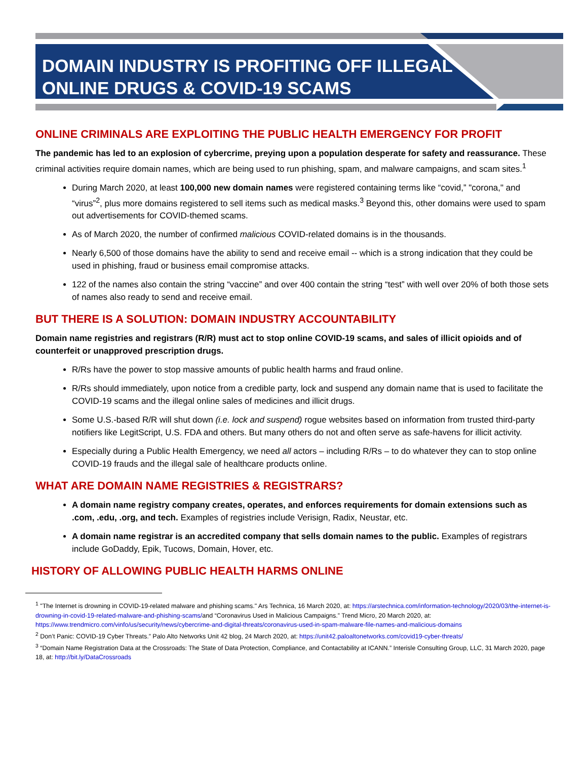DOMAIN INDUSTRY IS PROFITING OFF ILLEGAL
ONLINE DRUGS & COVID-19 SCAMS
ONLINE CRIMINALS ARE EXPLOITING THE PUBLIC HEALTH EMERGENCY FOR PROFIT
The pandemic has led to an explosion of cybercrime, preying upon a population desperate for safety and reassurance. These criminal activities require domain names, which are being used to run phishing, spam, and malware campaigns, and scam sites.<sup>1</sup>
During March 2020, at least 100,000 new domain names were registered containing terms like “covid,” "corona," and “virus”<sup>2</sup>, plus more domains registered to sell items such as medical masks.<sup>3</sup> Beyond this, other domains were used to spam out advertisements for COVID-themed scams.
As of March 2020, the number of confirmed malicious COVID-related domains is in the thousands.
Nearly 6,500 of those domains have the ability to send and receive email -- which is a strong indication that they could be used in phishing, fraud or business email compromise attacks.
122 of the names also contain the string “vaccine” and over 400 contain the string “test” with well over 20% of both those sets of names also ready to send and receive email.
BUT THERE IS A SOLUTION: DOMAIN INDUSTRY ACCOUNTABILITY
Domain name registries and registrars (R/R) must act to stop online COVID-19 scams, and sales of illicit opioids and of counterfeit or unapproved prescription drugs.
R/Rs have the power to stop massive amounts of public health harms and fraud online.
R/Rs should immediately, upon notice from a credible party, lock and suspend any domain name that is used to facilitate the COVID-19 scams and the illegal online sales of medicines and illicit drugs.
Some U.S.-based R/R will shut down (i.e. lock and suspend) rogue websites based on information from trusted third-party notifiers like LegitScript, U.S. FDA and others. But many others do not and often serve as safe-havens for illicit activity.
Especially during a Public Health Emergency, we need all actors – including R/Rs – to do whatever they can to stop online COVID-19 frauds and the illegal sale of healthcare products online.
WHAT ARE DOMAIN NAME REGISTRIES & REGISTRARS?
A domain name registry company creates, operates, and enforces requirements for domain extensions such as .com, .edu, .org, and tech. Examples of registries include Verisign, Radix, Neustar, etc.
A domain name registrar is an accredited company that sells domain names to the public. Examples of registrars include GoDaddy, Epik, Tucows, Domain, Hover, etc.
HISTORY OF ALLOWING PUBLIC HEALTH HARMS ONLINE
<sup>1</sup> "The Internet is drowning in COVID-19-related malware and phishing scams." Ars Technica, 16 March 2020, at: https://arstechnica.com/information-technology/2020/03/the-internet-is-drowning-in-covid-19-related-malware-and-phishing-scams/and “Coronavirus Used in Malicious Campaigns.” Trend Micro, 20 March 2020, at: https://www.trendmicro.com/vinfo/us/security/news/cybercrime-and-digital-threats/coronavirus-used-in-spam-malware-file-names-and-malicious-domains
<sup>2</sup> Don’t Panic: COVID-19 Cyber Threats.” Palo Alto Networks Unit 42 blog, 24 March 2020, at: https://unit42.paloaltonetworks.com/covid19-cyber-threats/
<sup>3</sup> “Domain Name Registration Data at the Crossroads: The State of Data Protection, Compliance, and Contactability at ICANN.” Interisle Consulting Group, LLC, 31 March 2020, page 18, at: http://bit.ly/DataCrossroads